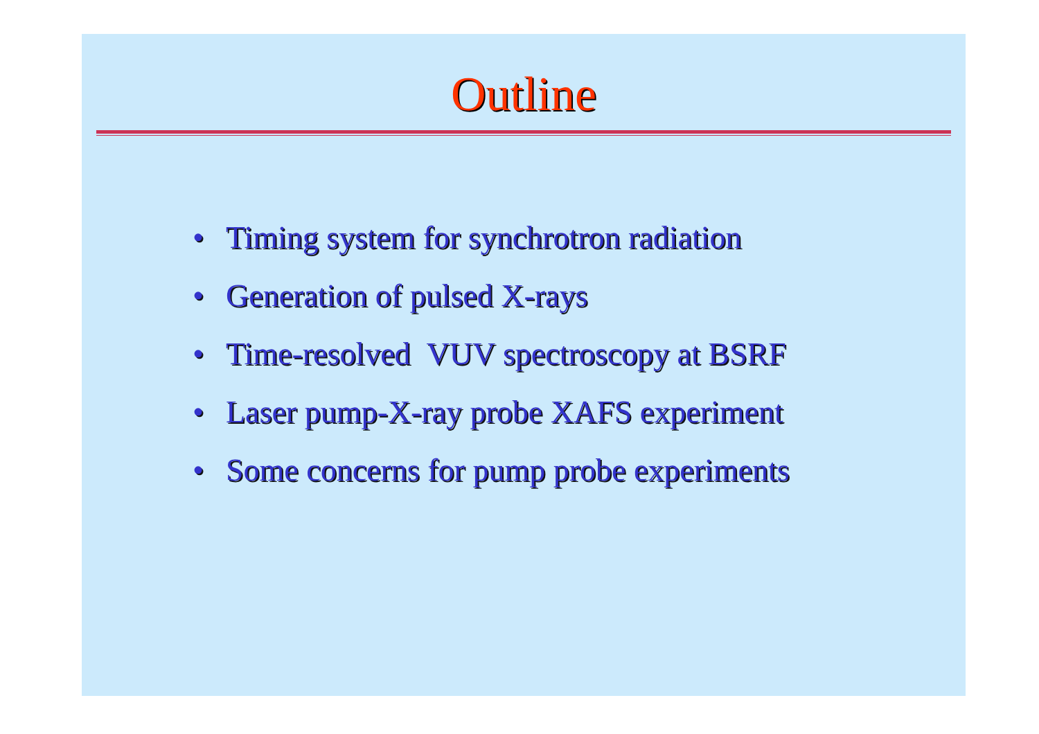Outline
• Timing system for synchrotron radiation
• Generation of pulsed X-rays
• Time-resolved VUV spectroscopy at BSRF
• Laser pump-X-ray probe XAFS experiment
• Some concerns for pump probe experiments